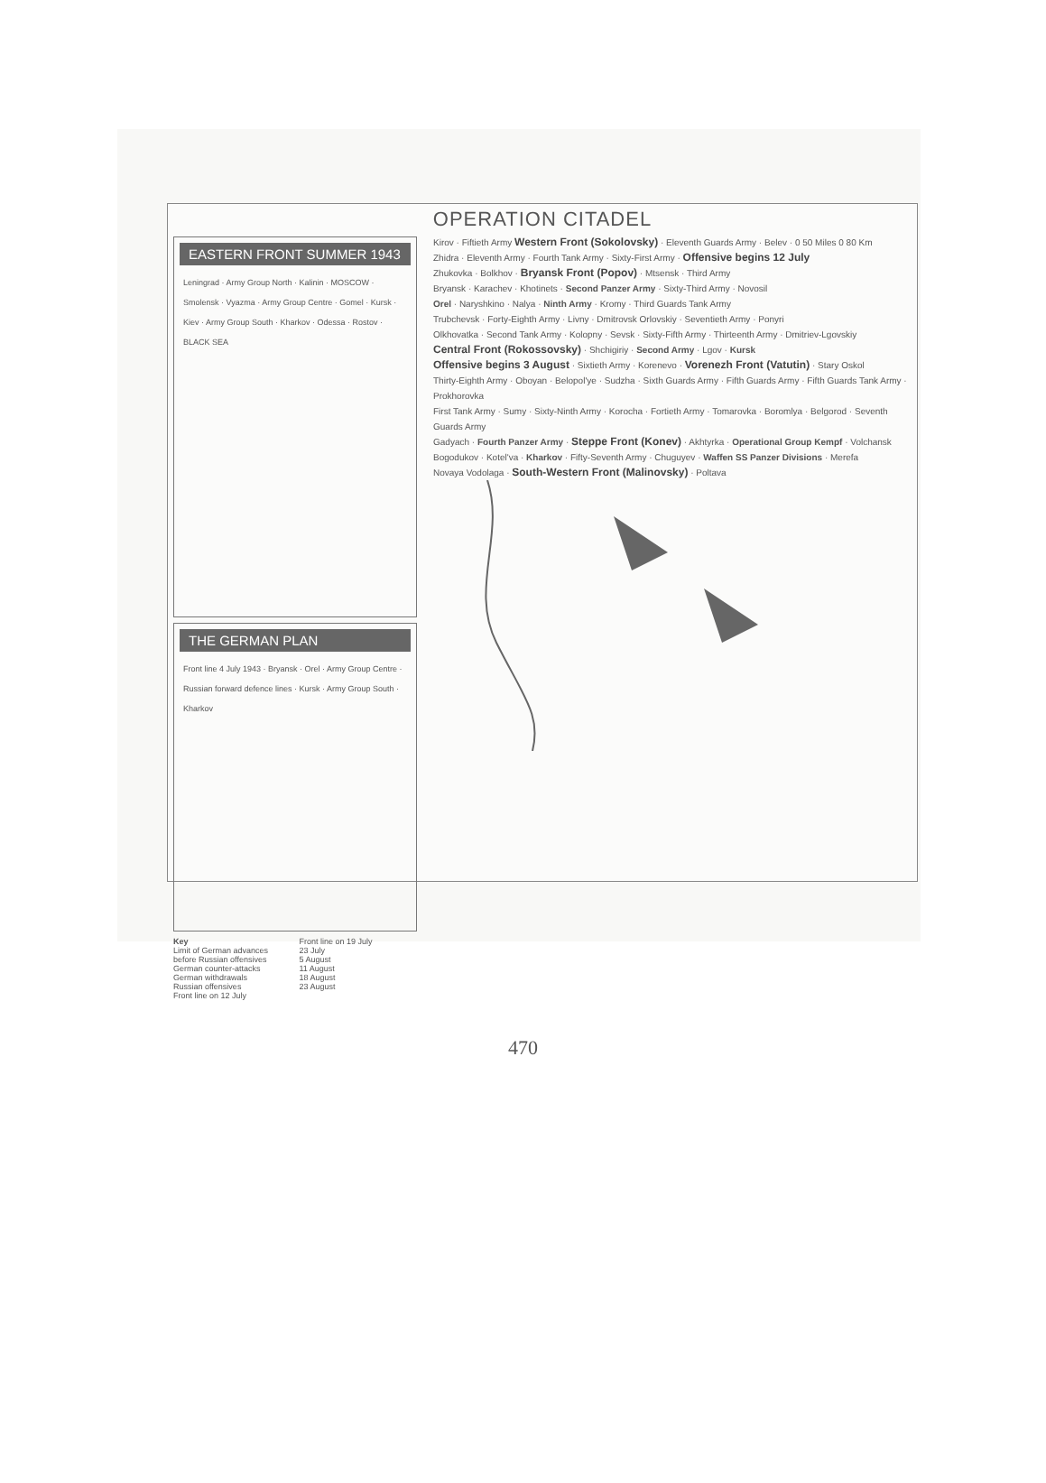OPERATION CITADEL
EASTERN FRONT SUMMER 1943
Leningrad · Army Group North · Kalinin · MOSCOW · Smolensk · Vyazma · Army Group Centre · Gomel · Kursk · Kiev · Army Group South · Kharkov · Odessa · Rostov · BLACK SEA
THE GERMAN PLAN
Front line 4 July 1943 · Bryansk · Orel · Army Group Centre · Russian forward defence lines · Kursk · Army Group South · Kharkov
Key
Limit of German advances before Russian offensives
German counter-attacks
German withdrawals
Russian offensives
Front line on 12 July
Front line on 19 July
23 July
5 August
11 August
18 August
23 August
Kirov · Fiftieth Army Western Front (Sokolovsky) · Eleventh Guards Army · Belev · 0 50 Miles 0 80 Km
Zhidra · Eleventh Army · Fourth Tank Army · Sixty-First Army · Offensive begins 12 July
Zhukovka · Bolkhov · Bryansk Front (Popov) · Mtsensk · Third Army
Bryansk · Karachev · Khotinets · Second Panzer Army · Sixty-Third Army · Novosil
Orel · Naryshkino · Nalya · Ninth Army · Kromy · Third Guards Tank Army
Trubchevsk · Forty-Eighth Army · Livny · Dmitrovsk Orlovskiy · Seventieth Army · Ponyri
Olkhovatka · Second Tank Army · Kolopny · Sevsk · Sixty-Fifth Army · Thirteenth Army · Dmitriev-Lgovskiy
Central Front (Rokossovsky) · Shchigiriy · Second Army · Lgov · Kursk
Offensive begins 3 August · Sixtieth Army · Korenevo · Vorenezh Front (Vatutin) · Stary Oskol
Thirty-Eighth Army · Oboyan · Belopol'ye · Sudzha · Sixth Guards Army · Fifth Guards Army · Fifth Guards Tank Army · Prokhorovka
First Tank Army · Sumy · Sixty-Ninth Army · Korocha · Fortieth Army · Tomarovka · Boromlya · Belgorod · Seventh Guards Army
Gadyach · Fourth Panzer Army · Steppe Front (Konev) · Akhtyrka · Operational Group Kempf · Volchansk
Bogodukov · Kotel'va · Kharkov · Fifty-Seventh Army · Chuguyev · Waffen SS Panzer Divisions · Merefa
Novaya Vodolaga · South-Western Front (Malinovsky) · Poltava
470